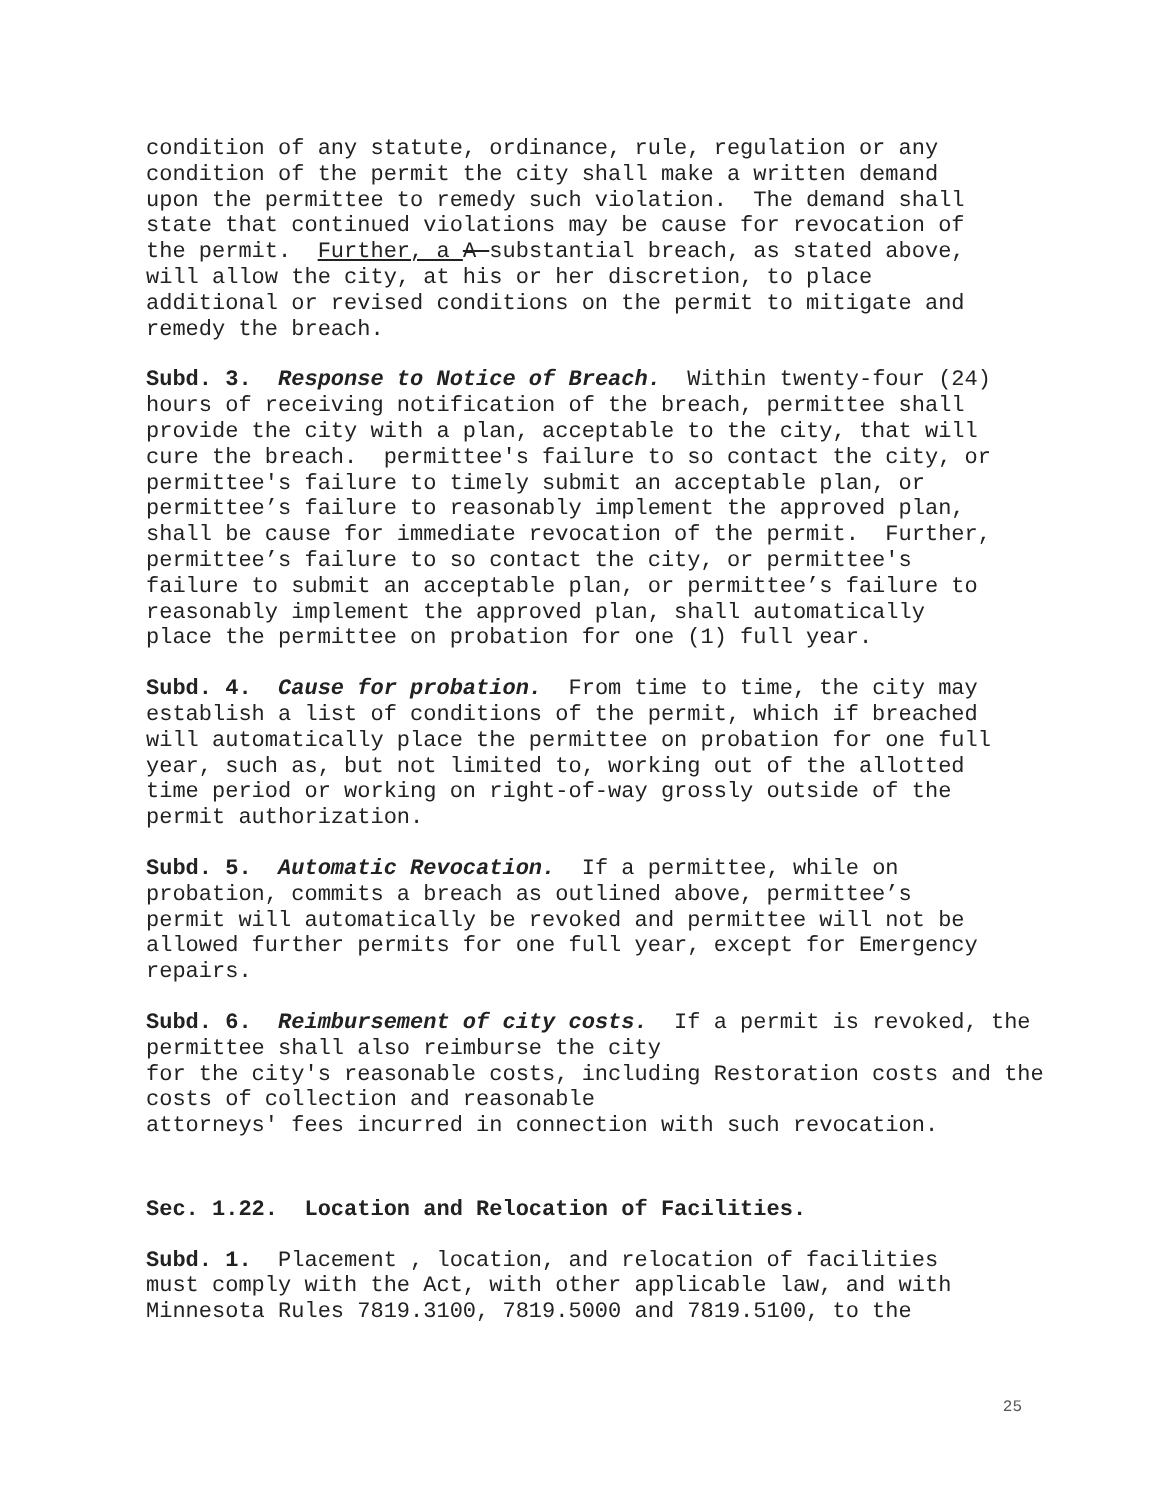condition of any statute, ordinance, rule, regulation or any
condition of the permit the city shall make a written demand
upon the permittee to remedy such violation. The demand shall
state that continued violations may be cause for revocation of
the permit. Further, a A substantial breach, as stated above,
will allow the city, at his or her discretion, to place
additional or revised conditions on the permit to mitigate and
remedy the breach.
Subd. 3. Response to Notice of Breach. Within twenty-four (24)
hours of receiving notification of the breach, permittee shall
provide the city with a plan, acceptable to the city, that will
cure the breach. permittee's failure to so contact the city, or
permittee's failure to timely submit an acceptable plan, or
permittee’s failure to reasonably implement the approved plan,
shall be cause for immediate revocation of the permit. Further,
permittee’s failure to so contact the city, or permittee's
failure to submit an acceptable plan, or permittee’s failure to
reasonably implement the approved plan, shall automatically
place the permittee on probation for one (1) full year.
Subd. 4. Cause for probation. From time to time, the city may
establish a list of conditions of the permit, which if breached
will automatically place the permittee on probation for one full
year, such as, but not limited to, working out of the allotted
time period or working on right-of-way grossly outside of the
permit authorization.
Subd. 5. Automatic Revocation. If a permittee, while on
probation, commits a breach as outlined above, permittee’s
permit will automatically be revoked and permittee will not be
allowed further permits for one full year, except for Emergency
repairs.
Subd. 6. Reimbursement of city costs. If a permit is revoked, the
permittee shall also reimburse the city
for the city's reasonable costs, including Restoration costs and the
costs of collection and reasonable
attorneys' fees incurred in connection with such revocation.
Sec. 1.22. Location and Relocation of Facilities.
Subd. 1. Placement , location, and relocation of facilities
must comply with the Act, with other applicable law, and with
Minnesota Rules 7819.3100, 7819.5000 and 7819.5100, to the
25